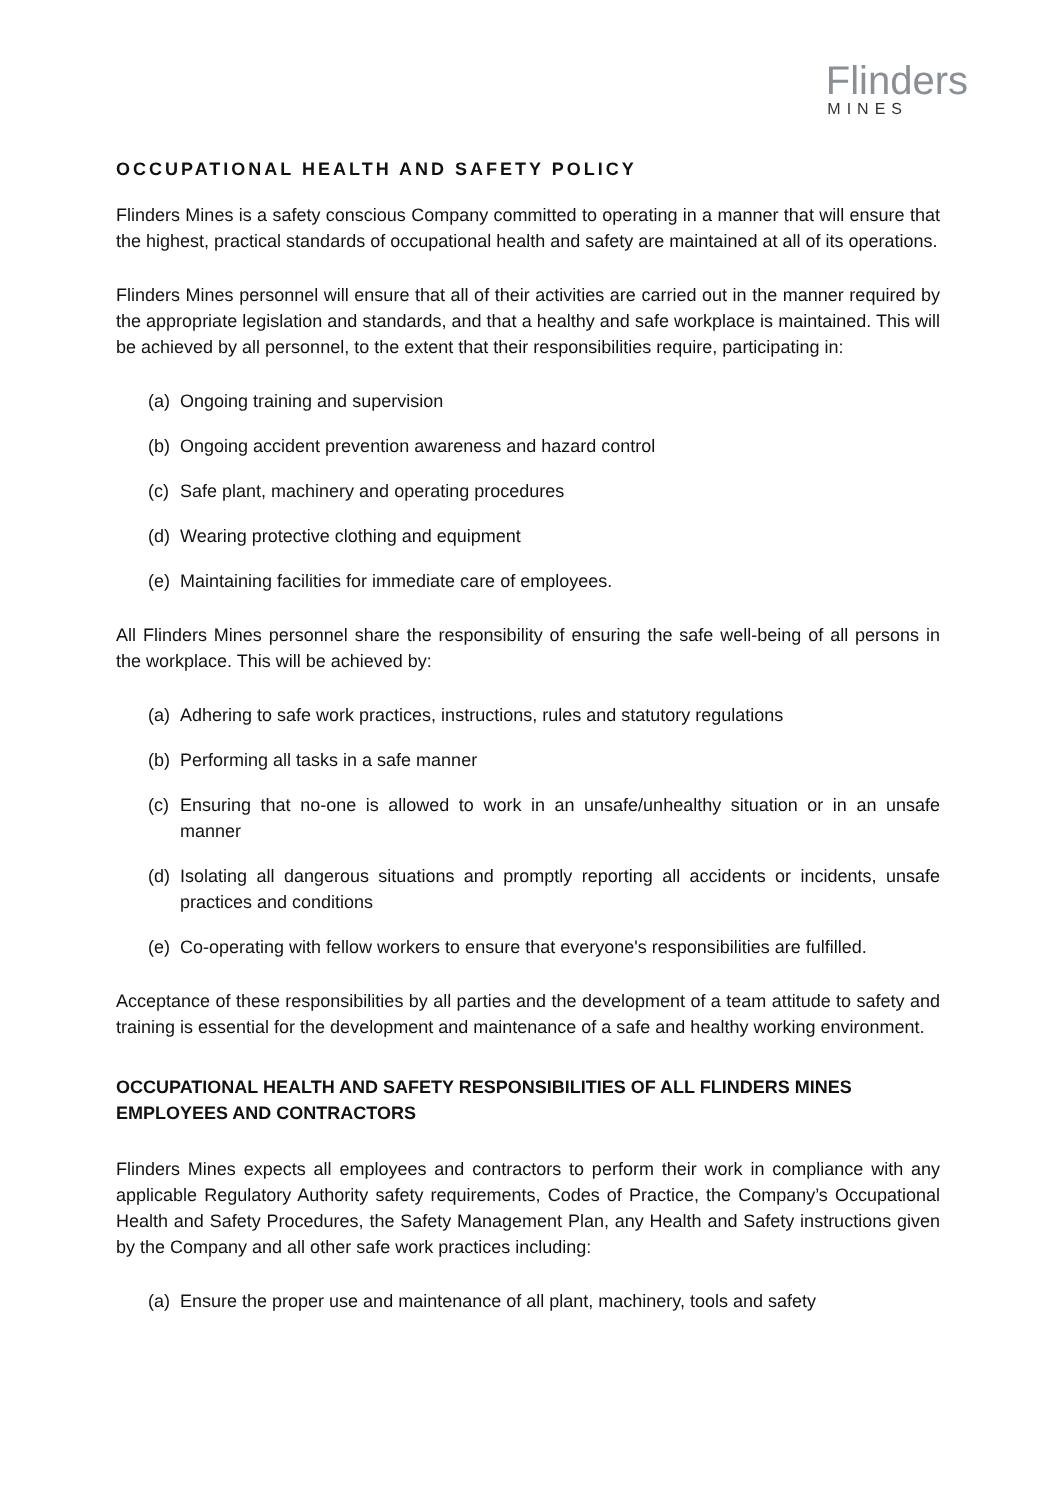Flinders
MINES
OCCUPATIONAL HEALTH AND SAFETY POLICY
Flinders Mines is a safety conscious Company committed to operating in a manner that will ensure that the highest, practical standards of occupational health and safety are maintained at all of its operations.
Flinders Mines personnel will ensure that all of their activities are carried out in the manner required by the appropriate legislation and standards, and that a healthy and safe workplace is maintained. This will be achieved by all personnel, to the extent that their responsibilities require, participating in:
(a) Ongoing training and supervision
(b) Ongoing accident prevention awareness and hazard control
(c) Safe plant, machinery and operating procedures
(d) Wearing protective clothing and equipment
(e) Maintaining facilities for immediate care of employees.
All Flinders Mines personnel share the responsibility of ensuring the safe well-being of all persons in the workplace. This will be achieved by:
(a) Adhering to safe work practices, instructions, rules and statutory regulations
(b) Performing all tasks in a safe manner
(c) Ensuring that no-one is allowed to work in an unsafe/unhealthy situation or in an unsafe manner
(d) Isolating all dangerous situations and promptly reporting all accidents or incidents, unsafe practices and conditions
(e) Co-operating with fellow workers to ensure that everyone's responsibilities are fulfilled.
Acceptance of these responsibilities by all parties and the development of a team attitude to safety and training is essential for the development and maintenance of a safe and healthy working environment.
OCCUPATIONAL HEALTH AND SAFETY RESPONSIBILITIES OF ALL FLINDERS MINES EMPLOYEES AND CONTRACTORS
Flinders Mines expects all employees and contractors to perform their work in compliance with any applicable Regulatory Authority safety requirements, Codes of Practice, the Company’s Occupational Health and Safety Procedures, the Safety Management Plan, any Health and Safety instructions given by the Company and all other safe work practices including:
(a) Ensure the proper use and maintenance of all plant, machinery, tools and safety